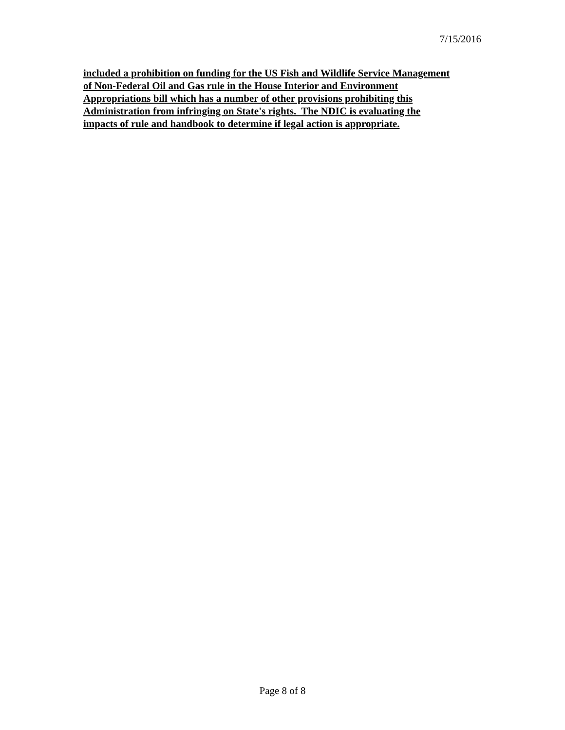7/15/2016
included a prohibition on funding for the US Fish and Wildlife Service Management
of Non-Federal Oil and Gas rule in the House Interior and Environment
Appropriations bill which has a number of other provisions prohibiting this
Administration from infringing on State's rights. The NDIC is evaluating the
impacts of rule and handbook to determine if legal action is appropriate.
Page 8 of 8